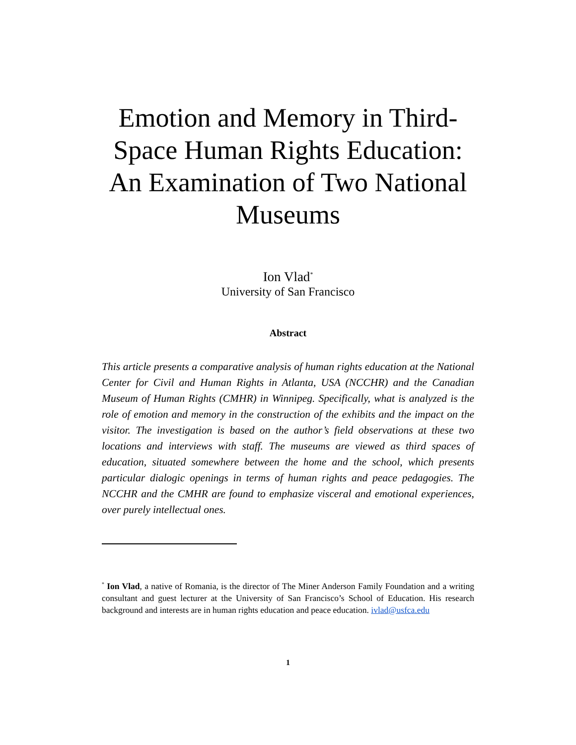Emotion and Memory in Third-Space Human Rights Education: An Examination of Two National Museums
Ion Vlad<sup>*</sup>
University of San Francisco
Abstract
This article presents a comparative analysis of human rights education at the National Center for Civil and Human Rights in Atlanta, USA (NCCHR) and the Canadian Museum of Human Rights (CMHR) in Winnipeg. Specifically, what is analyzed is the role of emotion and memory in the construction of the exhibits and the impact on the visitor. The investigation is based on the author’s field observations at these two locations and interviews with staff. The museums are viewed as third spaces of education, situated somewhere between the home and the school, which presents particular dialogic openings in terms of human rights and peace pedagogies. The NCCHR and the CMHR are found to emphasize visceral and emotional experiences, over purely intellectual ones.
<sup>*</sup> Ion Vlad, a native of Romania, is the director of The Miner Anderson Family Foundation and a writing consultant and guest lecturer at the University of San Francisco’s School of Education. His research background and interests are in human rights education and peace education. ivlad@usfca.edu
1